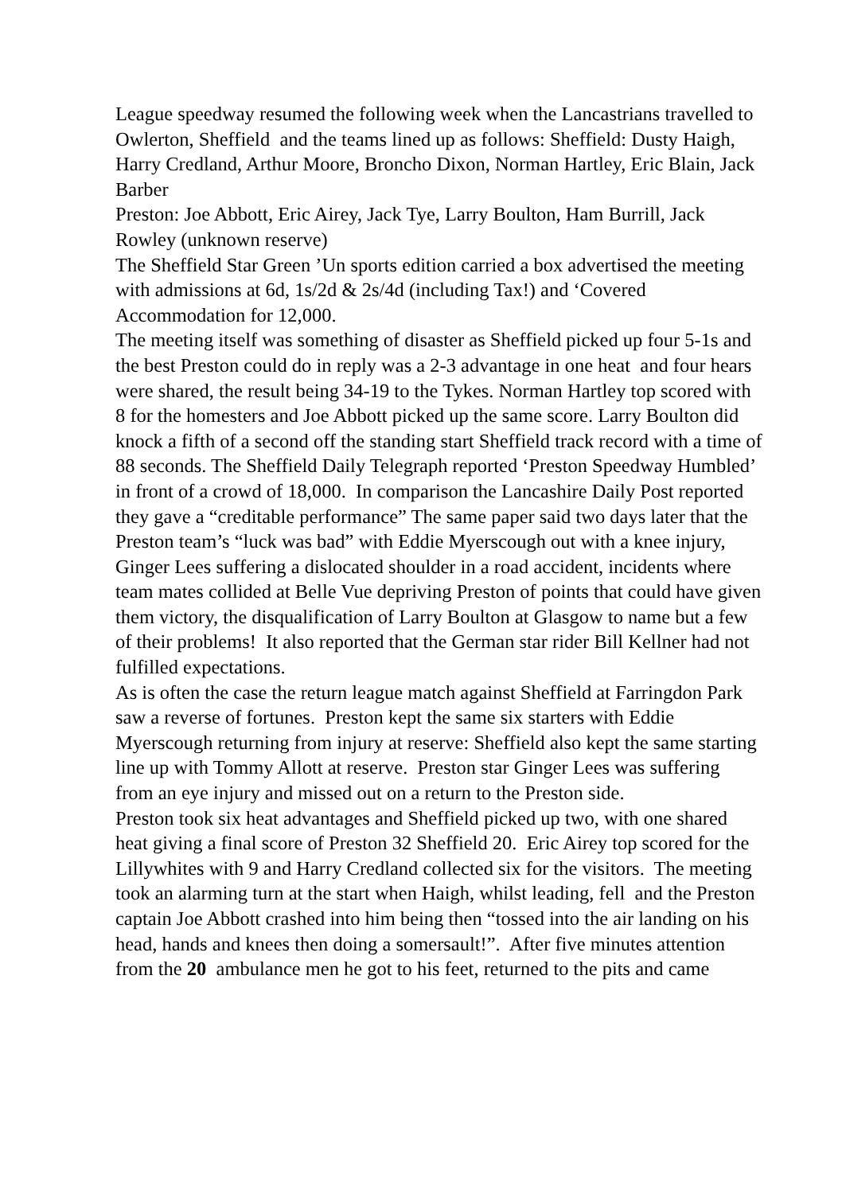League speedway resumed the following week when the Lancastrians travelled to Owlerton, Sheffield and the teams lined up as follows: Sheffield: Dusty Haigh, Harry Credland, Arthur Moore, Broncho Dixon, Norman Hartley, Eric Blain, Jack Barber
Preston: Joe Abbott, Eric Airey, Jack Tye, Larry Boulton, Ham Burrill, Jack Rowley (unknown reserve)
The Sheffield Star Green ’Un sports edition carried a box advertised the meeting with admissions at 6d, 1s/2d & 2s/4d (including Tax!) and ‘Covered Accommodation for 12,000.
The meeting itself was something of disaster as Sheffield picked up four 5-1s and the best Preston could do in reply was a 2-3 advantage in one heat and four hears were shared, the result being 34-19 to the Tykes. Norman Hartley top scored with 8 for the homesters and Joe Abbott picked up the same score. Larry Boulton did knock a fifth of a second off the standing start Sheffield track record with a time of 88 seconds. The Sheffield Daily Telegraph reported ‘Preston Speedway Humbled’ in front of a crowd of 18,000. In comparison the Lancashire Daily Post reported they gave a “creditable performance” The same paper said two days later that the Preston team’s “luck was bad” with Eddie Myerscough out with a knee injury, Ginger Lees suffering a dislocated shoulder in a road accident, incidents where team mates collided at Belle Vue depriving Preston of points that could have given them victory, the disqualification of Larry Boulton at Glasgow to name but a few of their problems! It also reported that the German star rider Bill Kellner had not fulfilled expectations.
As is often the case the return league match against Sheffield at Farringdon Park saw a reverse of fortunes. Preston kept the same six starters with Eddie Myerscough returning from injury at reserve: Sheffield also kept the same starting line up with Tommy Allott at reserve. Preston star Ginger Lees was suffering from an eye injury and missed out on a return to the Preston side.
Preston took six heat advantages and Sheffield picked up two, with one shared heat giving a final score of Preston 32 Sheffield 20. Eric Airey top scored for the Lillywhites with 9 and Harry Credland collected six for the visitors. The meeting took an alarming turn at the start when Haigh, whilst leading, fell and the Preston captain Joe Abbott crashed into him being then “tossed into the air landing on his head, hands and knees then doing a somersault!”. After five minutes attention from the 20 ambulance men he got to his feet, returned to the pits and came